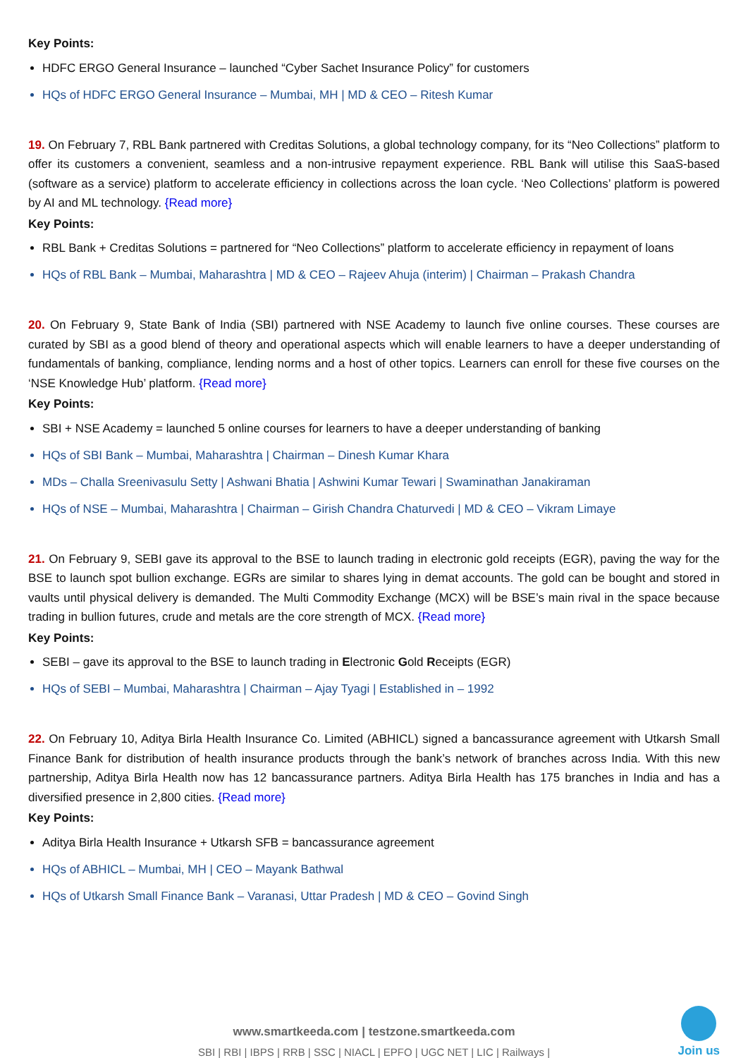Key Points:
HDFC ERGO General Insurance – launched “Cyber Sachet Insurance Policy” for customers
HQs of HDFC ERGO General Insurance – Mumbai, MH | MD & CEO – Ritesh Kumar
19. On February 7, RBL Bank partnered with Creditas Solutions, a global technology company, for its “Neo Collections” platform to offer its customers a convenient, seamless and a non-intrusive repayment experience. RBL Bank will utilise this SaaS-based (software as a service) platform to accelerate efficiency in collections across the loan cycle. ‘Neo Collections’ platform is powered by AI and ML technology. {Read more}
Key Points:
RBL Bank + Creditas Solutions = partnered for “Neo Collections” platform to accelerate efficiency in repayment of loans
HQs of RBL Bank – Mumbai, Maharashtra | MD & CEO – Rajeev Ahuja (interim) | Chairman – Prakash Chandra
20. On February 9, State Bank of India (SBI) partnered with NSE Academy to launch five online courses. These courses are curated by SBI as a good blend of theory and operational aspects which will enable learners to have a deeper understanding of fundamentals of banking, compliance, lending norms and a host of other topics. Learners can enroll for these five courses on the ‘NSE Knowledge Hub’ platform. {Read more}
Key Points:
SBI + NSE Academy = launched 5 online courses for learners to have a deeper understanding of banking
HQs of SBI Bank – Mumbai, Maharashtra | Chairman – Dinesh Kumar Khara
MDs – Challa Sreenivasulu Setty | Ashwani Bhatia | Ashwini Kumar Tewari | Swaminathan Janakiraman
HQs of NSE – Mumbai, Maharashtra | Chairman – Girish Chandra Chaturvedi | MD & CEO – Vikram Limaye
21. On February 9, SEBI gave its approval to the BSE to launch trading in electronic gold receipts (EGR), paving the way for the BSE to launch spot bullion exchange. EGRs are similar to shares lying in demat accounts. The gold can be bought and stored in vaults until physical delivery is demanded. The Multi Commodity Exchange (MCX) will be BSE’s main rival in the space because trading in bullion futures, crude and metals are the core strength of MCX. {Read more}
Key Points:
SEBI – gave its approval to the BSE to launch trading in Electronic Gold Receipts (EGR)
HQs of SEBI – Mumbai, Maharashtra | Chairman – Ajay Tyagi | Established in – 1992
22. On February 10, Aditya Birla Health Insurance Co. Limited (ABHICL) signed a bancassurance agreement with Utkarsh Small Finance Bank for distribution of health insurance products through the bank’s network of branches across India. With this new partnership, Aditya Birla Health now has 12 bancassurance partners. Aditya Birla Health has 175 branches in India and has a diversified presence in 2,800 cities. {Read more}
Key Points:
Aditya Birla Health Insurance + Utkarsh SFB = bancassurance agreement
HQs of ABHICL – Mumbai, MH | CEO – Mayank Bathwal
HQs of Utkarsh Small Finance Bank – Varanasi, Uttar Pradesh | MD & CEO – Govind Singh
www.smartkeeda.com | testzone.smartkeeda.com
SBI | RBI | IBPS | RRB | SSC | NIACL | EPFO | UGC NET | LIC | Railways |
Join us